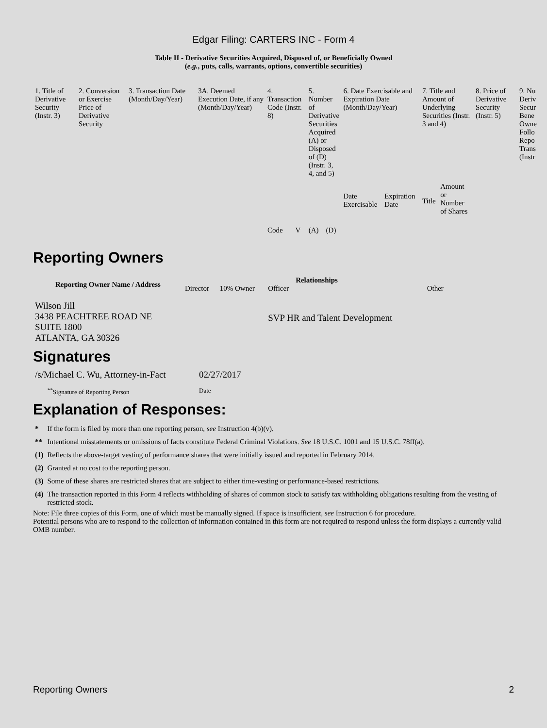Edgar Filing: CARTERS INC - Form 4
Table II - Derivative Securities Acquired, Disposed of, or Beneficially Owned
(e.g., puts, calls, warrants, options, convertible securities)
| 1. Title of Derivative Security (Instr. 3) | 2. Conversion or Exercise Price of Derivative Security | 3. Transaction Date (Month/Day/Year) | 3A. Deemed Execution Date, if any (Month/Day/Year) | 4. Transaction Code (Instr. 8) | | 5. Number of Derivative Securities Acquired (A) or Disposed of (D) (Instr. 3, 4, and 5) | | 6. Date Exercisable and Expiration Date (Month/Day/Year) | | 7. Title and Amount of Underlying Securities (Instr. 3 and 4) | | 8. Price of Derivative Security (Instr. 5) | 9. Nu Deriv Secur Bene Owne Follo Repo Trans (Instr |
| | | | | Code | V | (A) | (D) | Date Exercisable | Expiration Date | Title | Amount or Number of Shares | | |
Reporting Owners
| Reporting Owner Name / Address | Relationships | | | |
| --- | --- | --- | --- | --- |
| | Director | 10% Owner | Officer | Other |
| Wilson Jill 3438 PEACHTREE ROAD NE SUITE 1800 ATLANTA, GA 30326 | | | SVP HR and Talent Development | |
Signatures
| /s/Michael C. Wu, Attorney-in-Fact | 02/27/2017 |
| <sup>**</sup> Signature of Reporting Person | Date |
Explanation of Responses:
| * | If the form is filed by more than one reporting person, see Instruction 4(b)(v). |
| ** | Intentional misstatements or omissions of facts constitute Federal Criminal Violations. See 18 U.S.C. 1001 and 15 U.S.C. 78ff(a). |
| (1) | Reflects the above-target vesting of performance shares that were initially issued and reported in February 2014. |
| (2) | Granted at no cost to the reporting person. |
| (3) | Some of these shares are restricted shares that are subject to either time-vesting or performance-based restrictions. |
| (4) | The transaction reported in this Form 4 reflects withholding of shares of common stock to satisfy tax withholding obligations resulting from the vesting of restricted stock. |
Note: File three copies of this Form, one of which must be manually signed. If space is insufficient, see Instruction 6 for procedure.
Potential persons who are to respond to the collection of information contained in this form are not required to respond unless the form displays a currently valid OMB number.
Reporting Owners 2